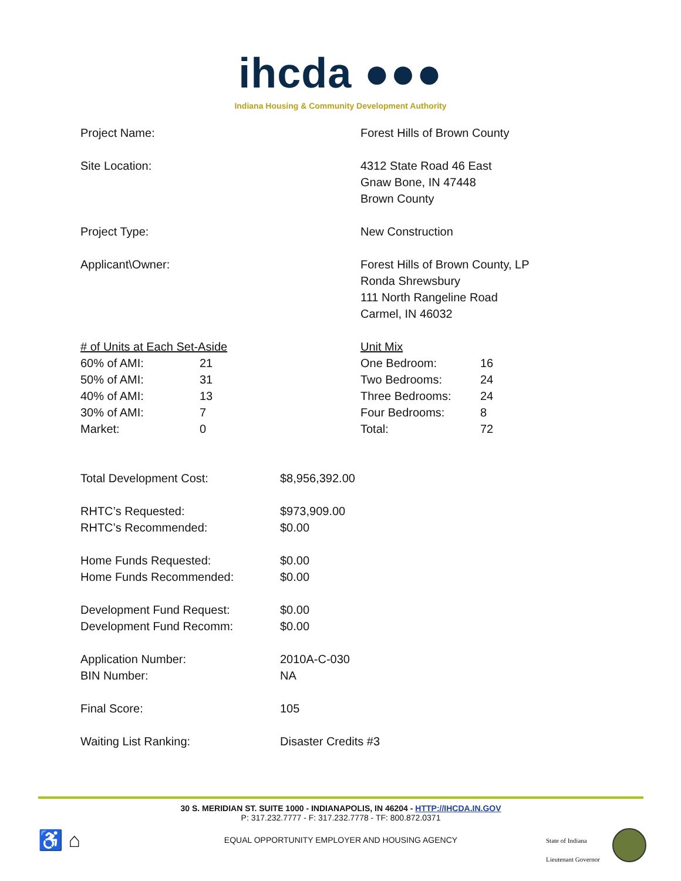ihcda ●●●
Indiana Housing & Community Development Authority
| Project Name: | Forest Hills of Brown County |
| Site Location: | 4312 State Road 46 East Gnaw Bone, IN 47448 Brown County |
| Project Type: | New Construction |
| Applicant\Owner: | Forest Hills of Brown County, LP Ronda Shrewsbury 111 North Rangeline Road Carmel, IN 46032 |
| / # of Units at Each Set-Aside / / / 60% of AMI: / 21 / / 50% of AMI: / 31 / / 40% of AMI: / 13 / / 30% of AMI: / 7 / / Market: / 0 / | / Unit Mix / / / One Bedroom: / 16 / / Two Bedrooms: / 24 / / Three Bedrooms: / 24 / / Four Bedrooms: / 8 / / Total: / 72 / |
| Total Development Cost: | $8,956,392.00 |
| RHTC’s Requested: | $973,909.00 |
| RHTC’s Recommended: | $0.00 |
| Home Funds Requested: | $0.00 |
| Home Funds Recommended: | $0.00 |
| Development Fund Request: | $0.00 |
| Development Fund Recomm: | $0.00 |
| Application Number: | 2010A-C-030 |
| BIN Number: | NA |
| Final Score: | 105 |
| Waiting List Ranking: | Disaster Credits #3 |
30 S. MERIDIAN ST. SUITE 1000 - INDIANAPOLIS, IN 46204 - HTTP://IHCDA.IN.GOV
P: 317.232.7777 - F: 317.232.7778 - TF: 800.872.0371
EQUAL OPPORTUNITY EMPLOYER AND HOUSING AGENCY
♿ ⌂
State of Indiana
Lieutenant Governor